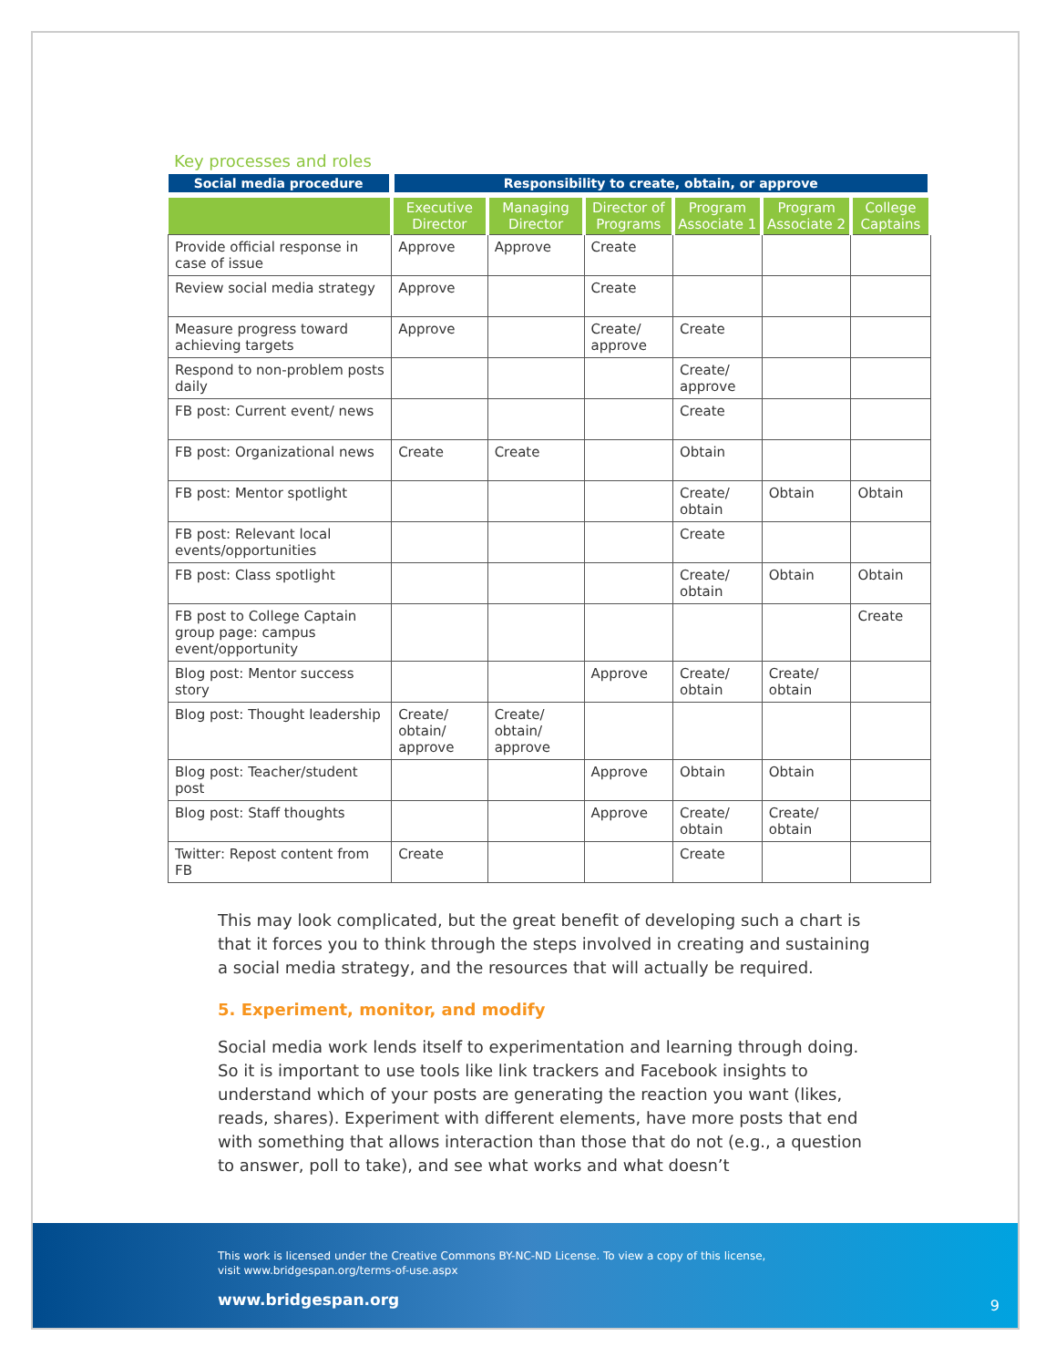Key processes and roles
| Social media procedure | Responsibility to create, obtain, or approve | | | | | |
| --- | --- | --- | --- | --- | --- | --- |
| | Executive Director | Managing Director | Director of Programs | Program Associate 1 | Program Associate 2 | College Captains |
| Provide official response in case of issue | Approve | Approve | Create | | | |
| Review social media strategy | Approve | | Create | | | |
| Measure progress toward achieving targets | Approve | | Create/ approve | Create | | |
| Respond to non-problem posts daily | | | | Create/ approve | | |
| FB post: Current event/ news | | | | Create | | |
| FB post: Organizational news | Create | Create | | Obtain | | |
| FB post: Mentor spotlight | | | | Create/ obtain | Obtain | Obtain |
| FB post: Relevant local events/opportunities | | | | Create | | |
| FB post: Class spotlight | | | | Create/ obtain | Obtain | Obtain |
| FB post to College Captain group page: campus event/opportunity | | | | | | Create |
| Blog post: Mentor success story | | | Approve | Create/ obtain | Create/ obtain | |
| Blog post: Thought leadership | Create/ obtain/ approve | Create/ obtain/ approve | | | | |
| Blog post: Teacher/student post | | | Approve | Obtain | Obtain | |
| Blog post: Staff thoughts | | | Approve | Create/ obtain | Create/ obtain | |
| Twitter: Repost content from FB | Create | | | Create | | |
This may look complicated, but the great benefit of developing such a chart is that it forces you to think through the steps involved in creating and sustaining a social media strategy, and the resources that will actually be required.
5. Experiment, monitor, and modify
Social media work lends itself to experimentation and learning through doing. So it is important to use tools like link trackers and Facebook insights to understand which of your posts are generating the reaction you want (likes, reads, shares). Experiment with different elements, have more posts that end with something that allows interaction than those that do not (e.g., a question to answer, poll to take), and see what works and what doesn’t
This work is licensed under the Creative Commons BY-NC-ND License. To view a copy of this license,
visit www.bridgespan.org/terms-of-use.aspx
www.bridgespan.org
9